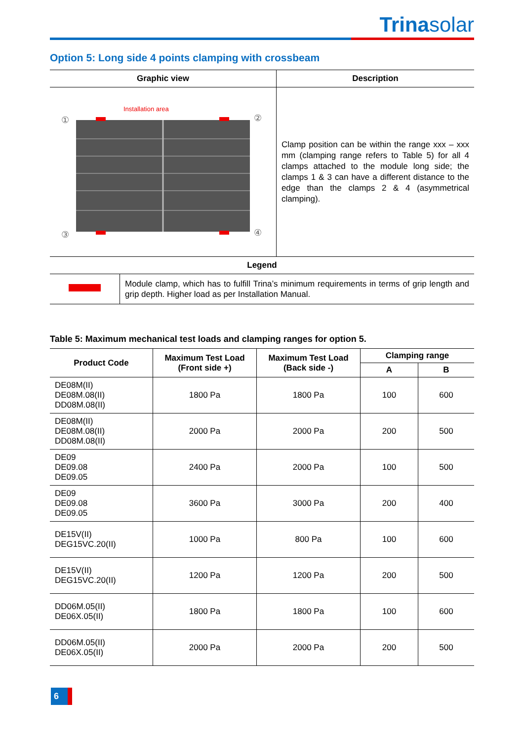Trinasolar
Option 5: Long side 4 points clamping with crossbeam
| Graphic view | | Description |
| --- | --- | --- |
| Installation area ① ② ③ ④ | | Clamp position can be within the range xxx – xxx mm (clamping range refers to Table 5) for all 4 clamps attached to the module long side; the clamps 1 & 3 can have a different distance to the edge than the clamps 2 & 4 (asymmetrical clamping). |
| Legend | | |
| | Module clamp, which has to fulfill Trina’s minimum requirements in terms of grip length and grip depth. Higher load as per Installation Manual. | |
Table 5: Maximum mechanical test loads and clamping ranges for option 5.
| Product Code | Maximum Test Load (Front side +) | Maximum Test Load (Back side -) | Clamping range | |
| --- | --- | --- | --- | --- |
| | | | A | B |
| DE08M(II) DE08M.08(II) DD08M.08(II) | 1800 Pa | 1800 Pa | 100 | 600 |
| DE08M(II) DE08M.08(II) DD08M.08(II) | 2000 Pa | 2000 Pa | 200 | 500 |
| DE09 DE09.08 DE09.05 | 2400 Pa | 2000 Pa | 100 | 500 |
| DE09 DE09.08 DE09.05 | 3600 Pa | 3000 Pa | 200 | 400 |
| DE15V(II) DEG15VC.20(II) | 1000 Pa | 800 Pa | 100 | 600 |
| DE15V(II) DEG15VC.20(II) | 1200 Pa | 1200 Pa | 200 | 500 |
| DD06M.05(II) DE06X.05(II) | 1800 Pa | 1800 Pa | 100 | 600 |
| DD06M.05(II) DE06X.05(II) | 2000 Pa | 2000 Pa | 200 | 500 |
6